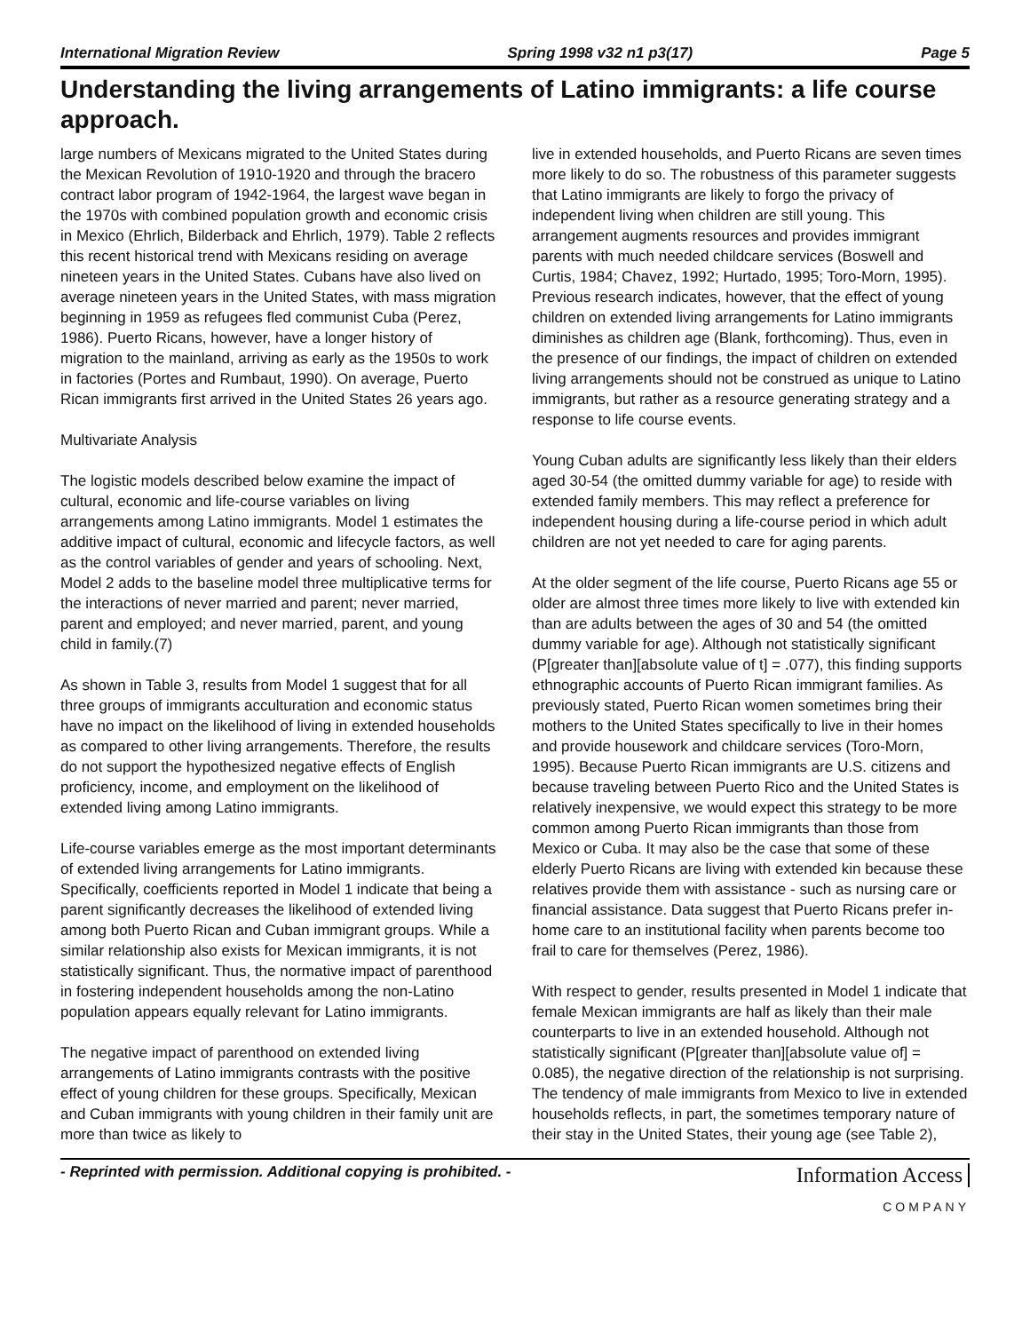International Migration Review Spring 1998 v32 n1 p3(17) Page 5
Understanding the living arrangements of Latino immigrants: a life course approach.
large numbers of Mexicans migrated to the United States during the Mexican Revolution of 1910-1920 and through the bracero contract labor program of 1942-1964, the largest wave began in the 1970s with combined population growth and economic crisis in Mexico (Ehrlich, Bilderback and Ehrlich, 1979). Table 2 reflects this recent historical trend with Mexicans residing on average nineteen years in the United States. Cubans have also lived on average nineteen years in the United States, with mass migration beginning in 1959 as refugees fled communist Cuba (Perez, 1986). Puerto Ricans, however, have a longer history of migration to the mainland, arriving as early as the 1950s to work in factories (Portes and Rumbaut, 1990). On average, Puerto Rican immigrants first arrived in the United States 26 years ago.
Multivariate Analysis
The logistic models described below examine the impact of cultural, economic and life-course variables on living arrangements among Latino immigrants. Model 1 estimates the additive impact of cultural, economic and lifecycle factors, as well as the control variables of gender and years of schooling. Next, Model 2 adds to the baseline model three multiplicative terms for the interactions of never married and parent; never married, parent and employed; and never married, parent, and young child in family.(7)
As shown in Table 3, results from Model 1 suggest that for all three groups of immigrants acculturation and economic status have no impact on the likelihood of living in extended households as compared to other living arrangements. Therefore, the results do not support the hypothesized negative effects of English proficiency, income, and employment on the likelihood of extended living among Latino immigrants.
Life-course variables emerge as the most important determinants of extended living arrangements for Latino immigrants. Specifically, coefficients reported in Model 1 indicate that being a parent significantly decreases the likelihood of extended living among both Puerto Rican and Cuban immigrant groups. While a similar relationship also exists for Mexican immigrants, it is not statistically significant. Thus, the normative impact of parenthood in fostering independent households among the non-Latino population appears equally relevant for Latino immigrants.
The negative impact of parenthood on extended living arrangements of Latino immigrants contrasts with the positive effect of young children for these groups. Specifically, Mexican and Cuban immigrants with young children in their family unit are more than twice as likely to
live in extended households, and Puerto Ricans are seven times more likely to do so. The robustness of this parameter suggests that Latino immigrants are likely to forgo the privacy of independent living when children are still young. This arrangement augments resources and provides immigrant parents with much needed childcare services (Boswell and Curtis, 1984; Chavez, 1992; Hurtado, 1995; Toro-Morn, 1995). Previous research indicates, however, that the effect of young children on extended living arrangements for Latino immigrants diminishes as children age (Blank, forthcoming). Thus, even in the presence of our findings, the impact of children on extended living arrangements should not be construed as unique to Latino immigrants, but rather as a resource generating strategy and a response to life course events.
Young Cuban adults are significantly less likely than their elders aged 30-54 (the omitted dummy variable for age) to reside with extended family members. This may reflect a preference for independent housing during a life-course period in which adult children are not yet needed to care for aging parents.
At the older segment of the life course, Puerto Ricans age 55 or older are almost three times more likely to live with extended kin than are adults between the ages of 30 and 54 (the omitted dummy variable for age). Although not statistically significant (P[greater than][absolute value of t] = .077), this finding supports ethnographic accounts of Puerto Rican immigrant families. As previously stated, Puerto Rican women sometimes bring their mothers to the United States specifically to live in their homes and provide housework and childcare services (Toro-Morn, 1995). Because Puerto Rican immigrants are U.S. citizens and because traveling between Puerto Rico and the United States is relatively inexpensive, we would expect this strategy to be more common among Puerto Rican immigrants than those from Mexico or Cuba. It may also be the case that some of these elderly Puerto Ricans are living with extended kin because these relatives provide them with assistance - such as nursing care or financial assistance. Data suggest that Puerto Ricans prefer in-home care to an institutional facility when parents become too frail to care for themselves (Perez, 1986).
With respect to gender, results presented in Model 1 indicate that female Mexican immigrants are half as likely than their male counterparts to live in an extended household. Although not statistically significant (P[greater than][absolute value of] = 0.085), the negative direction of the relationship is not surprising. The tendency of male immigrants from Mexico to live in extended households reflects, in part, the sometimes temporary nature of their stay in the United States, their young age (see Table 2),
- Reprinted with permission. Additional copying is prohibited. - Information Access
COMPANY